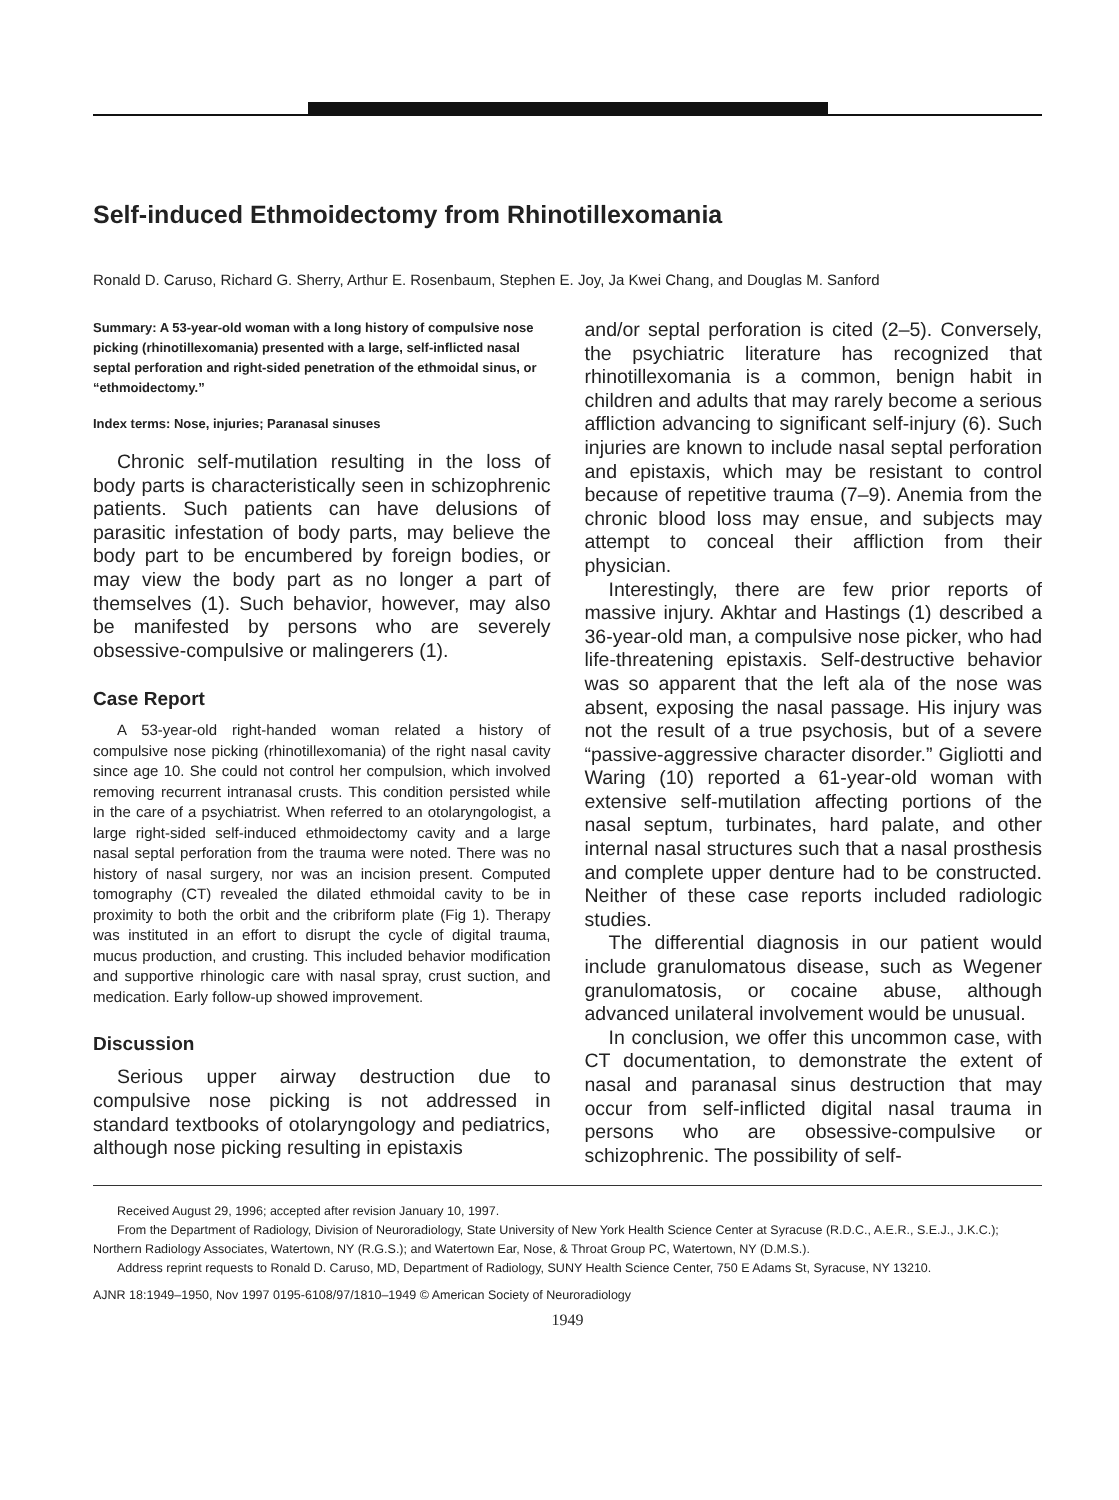Self-induced Ethmoidectomy from Rhinotillexomania
Ronald D. Caruso, Richard G. Sherry, Arthur E. Rosenbaum, Stephen E. Joy, Ja Kwei Chang, and Douglas M. Sanford
Summary: A 53-year-old woman with a long history of compulsive nose picking (rhinotillexomania) presented with a large, self-inflicted nasal septal perforation and right-sided penetration of the ethmoidal sinus, or “ethmoidectomy.”
Index terms: Nose, injuries; Paranasal sinuses
Chronic self-mutilation resulting in the loss of body parts is characteristically seen in schizophrenic patients. Such patients can have delusions of parasitic infestation of body parts, may believe the body part to be encumbered by foreign bodies, or may view the body part as no longer a part of themselves (1). Such behavior, however, may also be manifested by persons who are severely obsessive-compulsive or malingerers (1).
Case Report
A 53-year-old right-handed woman related a history of compulsive nose picking (rhinotillexomania) of the right nasal cavity since age 10. She could not control her compulsion, which involved removing recurrent intranasal crusts. This condition persisted while in the care of a psychiatrist. When referred to an otolaryngologist, a large right-sided self-induced ethmoidectomy cavity and a large nasal septal perforation from the trauma were noted. There was no history of nasal surgery, nor was an incision present. Computed tomography (CT) revealed the dilated ethmoidal cavity to be in proximity to both the orbit and the cribriform plate (Fig 1). Therapy was instituted in an effort to disrupt the cycle of digital trauma, mucus production, and crusting. This included behavior modification and supportive rhinologic care with nasal spray, crust suction, and medication. Early follow-up showed improvement.
Discussion
Serious upper airway destruction due to compulsive nose picking is not addressed in standard textbooks of otolaryngology and pediatrics, although nose picking resulting in epistaxis
and/or septal perforation is cited (2–5). Conversely, the psychiatric literature has recognized that rhinotillexomania is a common, benign habit in children and adults that may rarely become a serious affliction advancing to significant self-injury (6). Such injuries are known to include nasal septal perforation and epistaxis, which may be resistant to control because of repetitive trauma (7–9). Anemia from the chronic blood loss may ensue, and subjects may attempt to conceal their affliction from their physician.
Interestingly, there are few prior reports of massive injury. Akhtar and Hastings (1) described a 36-year-old man, a compulsive nose picker, who had life-threatening epistaxis. Self-destructive behavior was so apparent that the left ala of the nose was absent, exposing the nasal passage. His injury was not the result of a true psychosis, but of a severe “passive-aggressive character disorder.” Gigliotti and Waring (10) reported a 61-year-old woman with extensive self-mutilation affecting portions of the nasal septum, turbinates, hard palate, and other internal nasal structures such that a nasal prosthesis and complete upper denture had to be constructed. Neither of these case reports included radiologic studies.
The differential diagnosis in our patient would include granulomatous disease, such as Wegener granulomatosis, or cocaine abuse, although advanced unilateral involvement would be unusual.
In conclusion, we offer this uncommon case, with CT documentation, to demonstrate the extent of nasal and paranasal sinus destruction that may occur from self-inflicted digital nasal trauma in persons who are obsessive-compulsive or schizophrenic. The possibility of self-
Received August 29, 1996; accepted after revision January 10, 1997.
From the Department of Radiology, Division of Neuroradiology, State University of New York Health Science Center at Syracuse (R.D.C., A.E.R., S.E.J., J.K.C.); Northern Radiology Associates, Watertown, NY (R.G.S.); and Watertown Ear, Nose, & Throat Group PC, Watertown, NY (D.M.S.).
Address reprint requests to Ronald D. Caruso, MD, Department of Radiology, SUNY Health Science Center, 750 E Adams St, Syracuse, NY 13210.
AJNR 18:1949–1950, Nov 1997 0195-6108/97/1810–1949 © American Society of Neuroradiology
1949